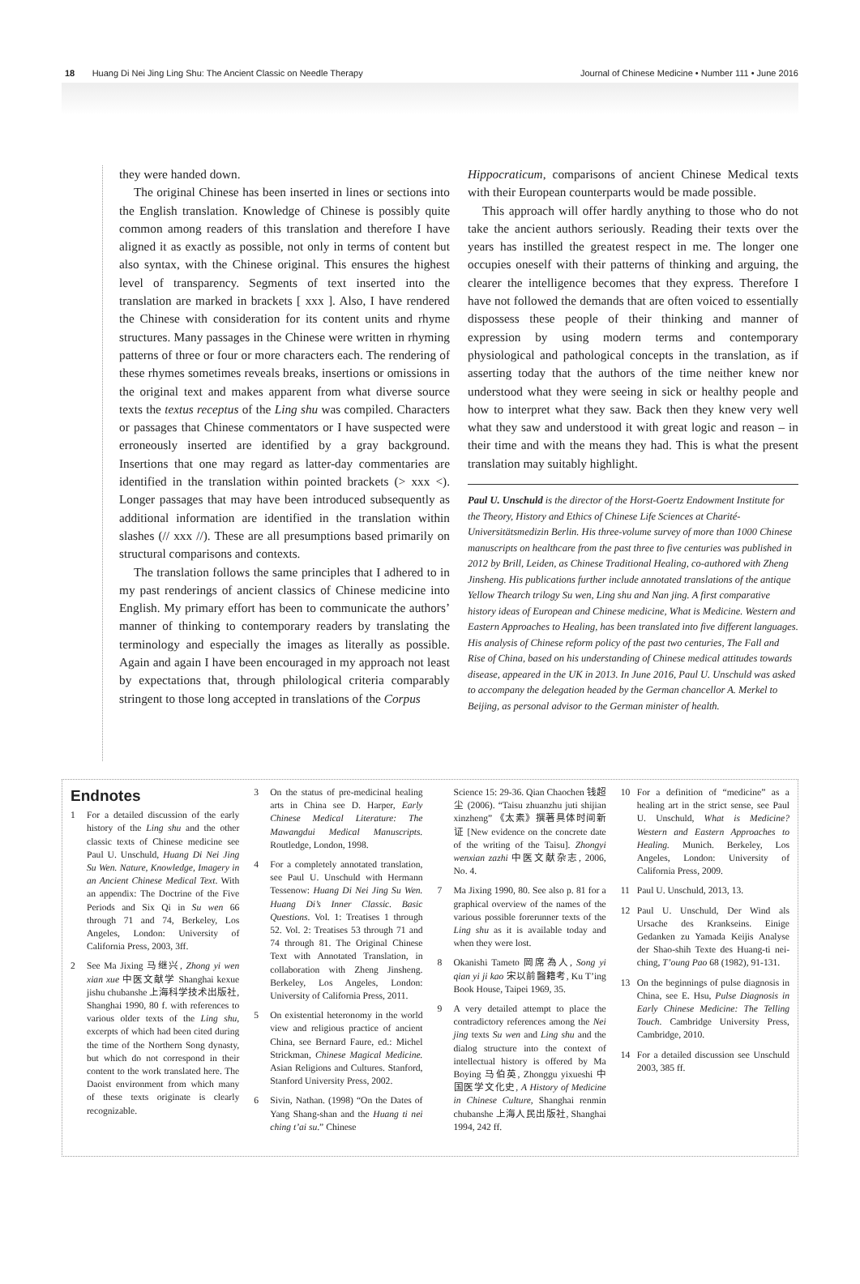18 Huang Di Nei Jing Ling Shu: The Ancient Classic on Needle Therapy
Journal of Chinese Medicine • Number 111 • June 2016
they were handed down.
The original Chinese has been inserted in lines or sections into the English translation. Knowledge of Chinese is possibly quite common among readers of this translation and therefore I have aligned it as exactly as possible, not only in terms of content but also syntax, with the Chinese original. This ensures the highest level of transparency. Segments of text inserted into the translation are marked in brackets [ xxx ]. Also, I have rendered the Chinese with consideration for its content units and rhyme structures. Many passages in the Chinese were written in rhyming patterns of three or four or more characters each. The rendering of these rhymes sometimes reveals breaks, insertions or omissions in the original text and makes apparent from what diverse source texts the textus receptus of the Ling shu was compiled. Characters or passages that Chinese commentators or I have suspected were erroneously inserted are identified by a gray background. Insertions that one may regard as latter-day commentaries are identified in the translation within pointed brackets (> xxx <). Longer passages that may have been introduced subsequently as additional information are identified in the translation within slashes (// xxx //). These are all presumptions based primarily on structural comparisons and contexts.
The translation follows the same principles that I adhered to in my past renderings of ancient classics of Chinese medicine into English. My primary effort has been to communicate the authors’ manner of thinking to contemporary readers by translating the terminology and especially the images as literally as possible. Again and again I have been encouraged in my approach not least by expectations that, through philological criteria comparably stringent to those long accepted in translations of the Corpus
Hippocraticum, comparisons of ancient Chinese Medical texts with their European counterparts would be made possible.
This approach will offer hardly anything to those who do not take the ancient authors seriously. Reading their texts over the years has instilled the greatest respect in me. The longer one occupies oneself with their patterns of thinking and arguing, the clearer the intelligence becomes that they express. Therefore I have not followed the demands that are often voiced to essentially dispossess these people of their thinking and manner of expression by using modern terms and contemporary physiological and pathological concepts in the translation, as if asserting today that the authors of the time neither knew nor understood what they were seeing in sick or healthy people and how to interpret what they saw. Back then they knew very well what they saw and understood it with great logic and reason – in their time and with the means they had. This is what the present translation may suitably highlight.
Paul U. Unschuld is the director of the Horst-Goertz Endowment Institute for the Theory, History and Ethics of Chinese Life Sciences at Charité-Universitätsmedizin Berlin. His three-volume survey of more than 1000 Chinese manuscripts on healthcare from the past three to five centuries was published in 2012 by Brill, Leiden, as Chinese Traditional Healing, co-authored with Zheng Jinsheng. His publications further include annotated translations of the antique Yellow Thearch trilogy Su wen, Ling shu and Nan jing. A first comparative history ideas of European and Chinese medicine, What is Medicine. Western and Eastern Approaches to Healing, has been translated into five different languages. His analysis of Chinese reform policy of the past two centuries, The Fall and Rise of China, based on his understanding of Chinese medical attitudes towards disease, appeared in the UK in 2013. In June 2016, Paul U. Unschuld was asked to accompany the delegation headed by the German chancellor A. Merkel to Beijing, as personal advisor to the German minister of health.
Endnotes
1 For a detailed discussion of the early history of the Ling shu and the other classic texts of Chinese medicine see Paul U. Unschuld, Huang Di Nei Jing Su Wen. Nature, Knowledge, Imagery in an Ancient Chinese Medical Text. With an appendix: The Doctrine of the Five Periods and Six Qi in Su wen 66 through 71 and 74, Berkeley, Los Angeles, London: University of California Press, 2003, 3ff.
2 See Ma Jixing 马继兴, Zhong yi wen xian xue 中医文献学 Shanghai kexue jishu chubanshe 上海科学技术出版社, Shanghai 1990, 80 f. with references to various older texts of the Ling shu, excerpts of which had been cited during the time of the Northern Song dynasty, but which do not correspond in their content to the work translated here. The Daoist environment from which many of these texts originate is clearly recognizable.
3 On the status of pre-medicinal healing arts in China see D. Harper, Early Chinese Medical Literature: The Mawangdui Medical Manuscripts. Routledge, London, 1998.
4 For a completely annotated translation, see Paul U. Unschuld with Hermann Tessenow: Huang Di Nei Jing Su Wen. Huang Di’s Inner Classic. Basic Questions. Vol. 1: Treatises 1 through 52. Vol. 2: Treatises 53 through 71 and 74 through 81. The Original Chinese Text with Annotated Translation, in collaboration with Zheng Jinsheng. Berkeley, Los Angeles, London: University of California Press, 2011.
5 On existential heteronomy in the world view and religious practice of ancient China, see Bernard Faure, ed.: Michel Strickman, Chinese Magical Medicine. Asian Religions and Cultures. Stanford, Stanford University Press, 2002.
6 Sivin, Nathan. (1998) “On the Dates of Yang Shang-shan and the Huang ti nei ching t’ai su.” Chinese
Science 15: 29-36. Qian Chaochen 钱超尘 (2006). “Taisu zhuanzhu juti shijian xinzheng” 《太素》撰著具体时间新证 [New evidence on the concrete date of the writing of the Taisu]. Zhongyi wenxian zazhi 中医文献杂志, 2006, No. 4.
7 Ma Jixing 1990, 80. See also p. 81 for a graphical overview of the names of the various possible forerunner texts of the Ling shu as it is available today and when they were lost.
8 Okanishi Tameto 岡席為人, Song yi qian yi ji kao 宋以前醫籍考, Ku T’ing Book House, Taipei 1969, 35.
9 A very detailed attempt to place the contradictory references among the Nei jing texts Su wen and Ling shu and the dialog structure into the context of intellectual history is offered by Ma Boying 马伯英, Zhonggu yixueshi 中国医学文化史, A History of Medicine in Chinese Culture, Shanghai renmin chubanshe 上海人民出版社, Shanghai 1994, 242 ff.
10 For a definition of “medicine” as a healing art in the strict sense, see Paul U. Unschuld, What is Medicine? Western and Eastern Approaches to Healing. Munich. Berkeley, Los Angeles, London: University of California Press, 2009.
11 Paul U. Unschuld, 2013, 13.
12 Paul U. Unschuld, Der Wind als Ursache des Krankseins. Einige Gedanken zu Yamada Keijis Analyse der Shao-shih Texte des Huang-ti nei-ching, T’oung Pao 68 (1982), 91-131.
13 On the beginnings of pulse diagnosis in China, see E. Hsu, Pulse Diagnosis in Early Chinese Medicine: The Telling Touch. Cambridge University Press, Cambridge, 2010.
14 For a detailed discussion see Unschuld 2003, 385 ff.